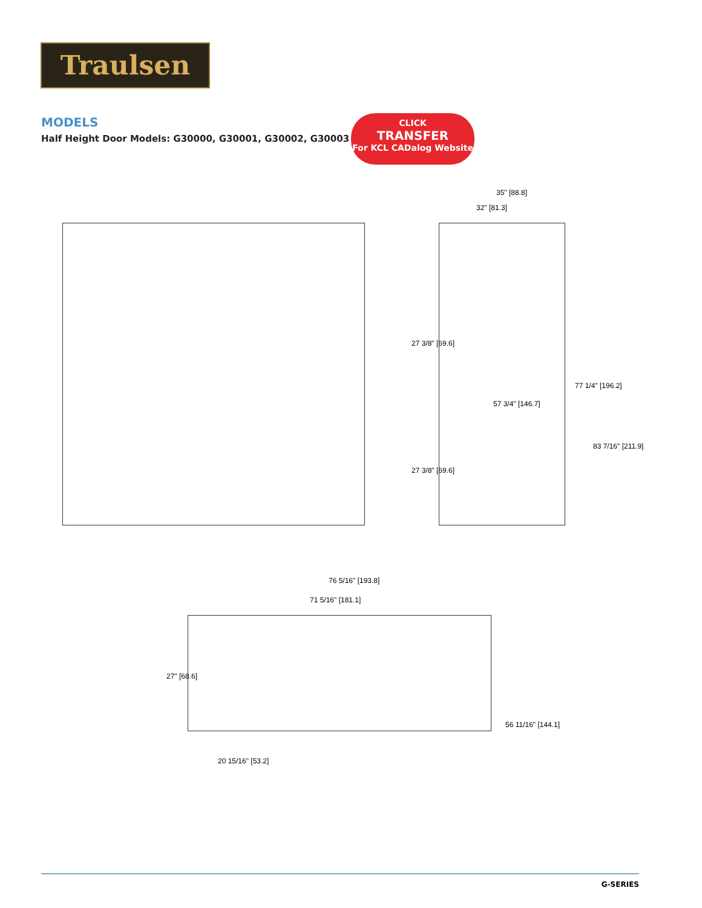Traulsen
MODELS
Half Height Door Models: G30000, G30001, G30002, G30003
CLICK
TRANSFER
For KCL CADalog Website
35" [88.8]
32" [81.3]
27 3/8" [69.6]
27 3/8" [69.6]
57 3/4" [146.7]
77 1/4" [196.2]
83 7/16" [211.9]
76 5/16" [193.8]
71 5/16" [181.1]
27" [68.6]
56 11/16" [144.1]
20 15/16" [53.2]
G-SERIES